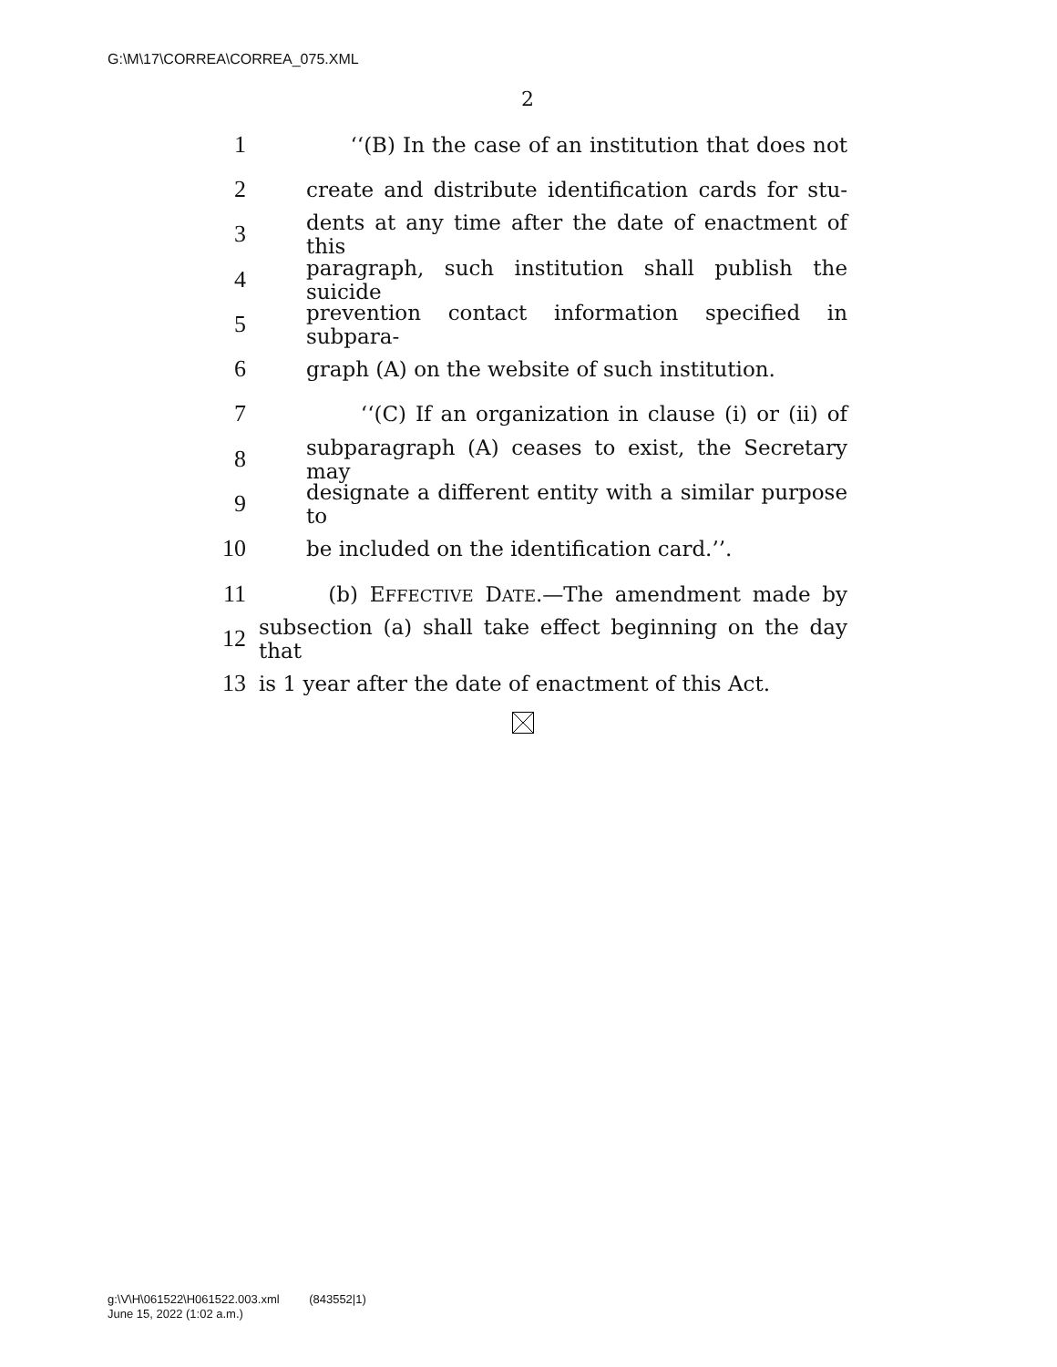G:\M\17\CORREA\CORREA_075.XML
2
1 ‘‘(B) In the case of an institution that does not
2 create and distribute identification cards for stu-
3 dents at any time after the date of enactment of this
4 paragraph, such institution shall publish the suicide
5 prevention contact information specified in subpara-
6 graph (A) on the website of such institution.
7 ‘‘(C) If an organization in clause (i) or (ii) of
8 subparagraph (A) ceases to exist, the Secretary may
9 designate a different entity with a similar purpose to
10 be included on the identification card.’’.
11 (b) EFFECTIVE DATE.—The amendment made by
12 subsection (a) shall take effect beginning on the day that
13 is 1 year after the date of enactment of this Act.
g:\V\H\061522\H061522.003.xml (843552|1)
June 15, 2022 (1:02 a.m.)